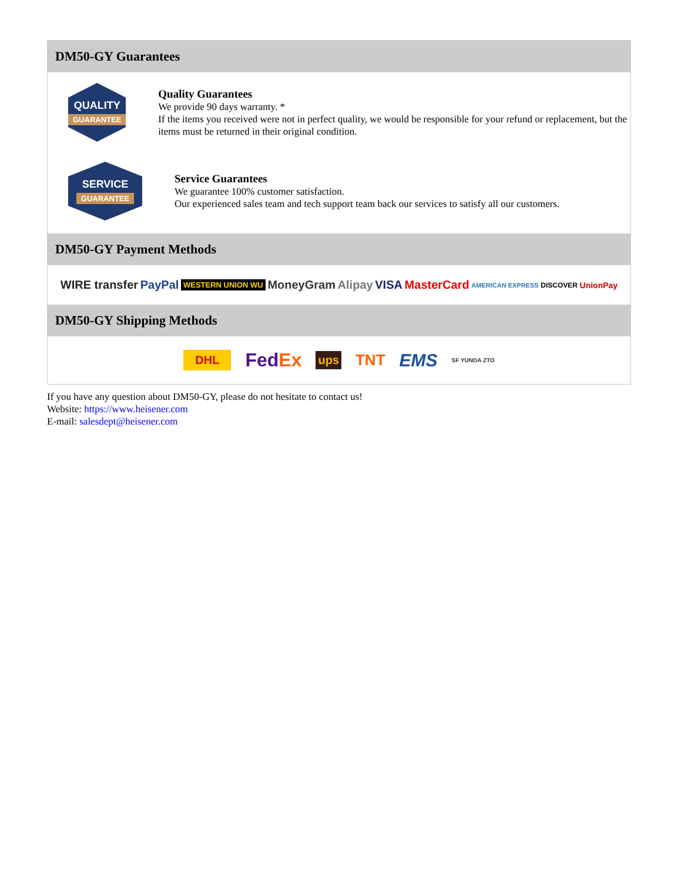DM50-GY Guarantees
QUALITY
GUARANTEE
Quality Guarantees
We provide 90 days warranty. *
If the items you received were not in perfect quality, we would be responsible for your refund or replacement, but the items must be returned in their original condition.
SERVICE
GUARANTEE
Service Guarantees
We guarantee 100% customer satisfaction.
Our experienced sales team and tech support team back our services to satisfy all our customers.
DM50-GY Payment Methods
WIRE transfer PayPal WESTERN UNION WU MoneyGram Alipay VISA MasterCard AMERICAN EXPRESS DISCOVER UnionPay
DM50-GY Shipping Methods
DHL FedEx ups TNT EMS SF YUNDA ZTO
If you have any question about DM50-GY, please do not hesitate to contact us!
Website: https://www.heisener.com
E-mail: salesdept@heisener.com